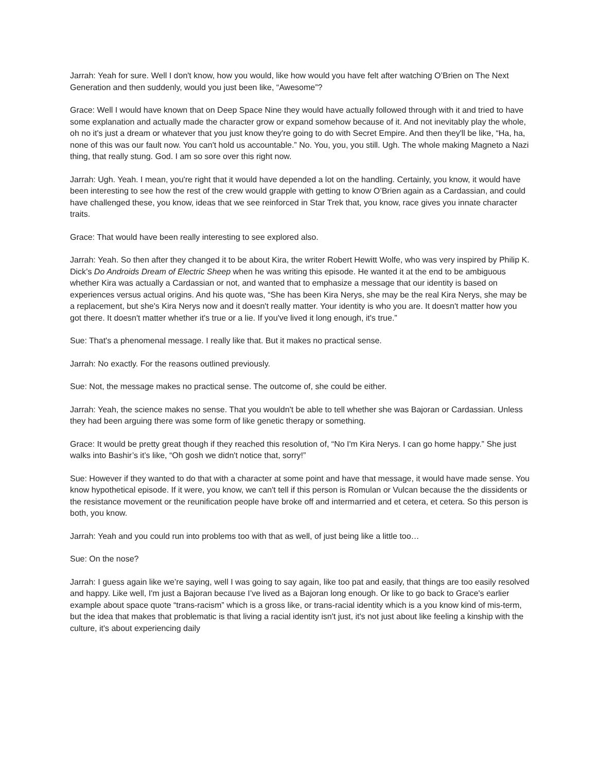Jarrah: Yeah for sure. Well I don't know, how you would, like how would you have felt after watching O’Brien on The Next Generation and then suddenly, would you just been like, “Awesome”?
Grace: Well I would have known that on Deep Space Nine they would have actually followed through with it and tried to have some explanation and actually made the character grow or expand somehow because of it. And not inevitably play the whole, oh no it's just a dream or whatever that you just know they're going to do with Secret Empire. And then they'll be like, “Ha, ha, none of this was our fault now. You can't hold us accountable.” No. You, you, you still. Ugh. The whole making Magneto a Nazi thing, that really stung. God. I am so sore over this right now.
Jarrah: Ugh. Yeah. I mean, you're right that it would have depended a lot on the handling. Certainly, you know, it would have been interesting to see how the rest of the crew would grapple with getting to know O’Brien again as a Cardassian, and could have challenged these, you know, ideas that we see reinforced in Star Trek that, you know, race gives you innate character traits.
Grace: That would have been really interesting to see explored also.
Jarrah: Yeah. So then after they changed it to be about Kira, the writer Robert Hewitt Wolfe, who was very inspired by Philip K. Dick’s Do Androids Dream of Electric Sheep when he was writing this episode. He wanted it at the end to be ambiguous whether Kira was actually a Cardassian or not, and wanted that to emphasize a message that our identity is based on experiences versus actual origins. And his quote was, “She has been Kira Nerys, she may be the real Kira Nerys, she may be a replacement, but she's Kira Nerys now and it doesn't really matter. Your identity is who you are. It doesn't matter how you got there. It doesn't matter whether it's true or a lie. If you've lived it long enough, it's true.”
Sue: That's a phenomenal message. I really like that. But it makes no practical sense.
Jarrah: No exactly. For the reasons outlined previously.
Sue: Not, the message makes no practical sense. The outcome of, she could be either.
Jarrah: Yeah, the science makes no sense. That you wouldn't be able to tell whether she was Bajoran or Cardassian. Unless they had been arguing there was some form of like genetic therapy or something.
Grace: It would be pretty great though if they reached this resolution of, “No I'm Kira Nerys. I can go home happy.” She just walks into Bashir’s it’s like, “Oh gosh we didn't notice that, sorry!”
Sue: However if they wanted to do that with a character at some point and have that message, it would have made sense. You know hypothetical episode. If it were, you know, we can't tell if this person is Romulan or Vulcan because the the dissidents or the resistance movement or the reunification people have broke off and intermarried and et cetera, et cetera. So this person is both, you know.
Jarrah: Yeah and you could run into problems too with that as well, of just being like a little too…
Sue: On the nose?
Jarrah: I guess again like we’re saying, well I was going to say again, like too pat and easily, that things are too easily resolved and happy. Like well, I'm just a Bajoran because I’ve lived as a Bajoran long enough. Or like to go back to Grace's earlier example about space quote “trans-racism” which is a gross like, or trans-racial identity which is a you know kind of mis-term, but the idea that makes that problematic is that living a racial identity isn't just, it's not just about like feeling a kinship with the culture, it's about experiencing daily